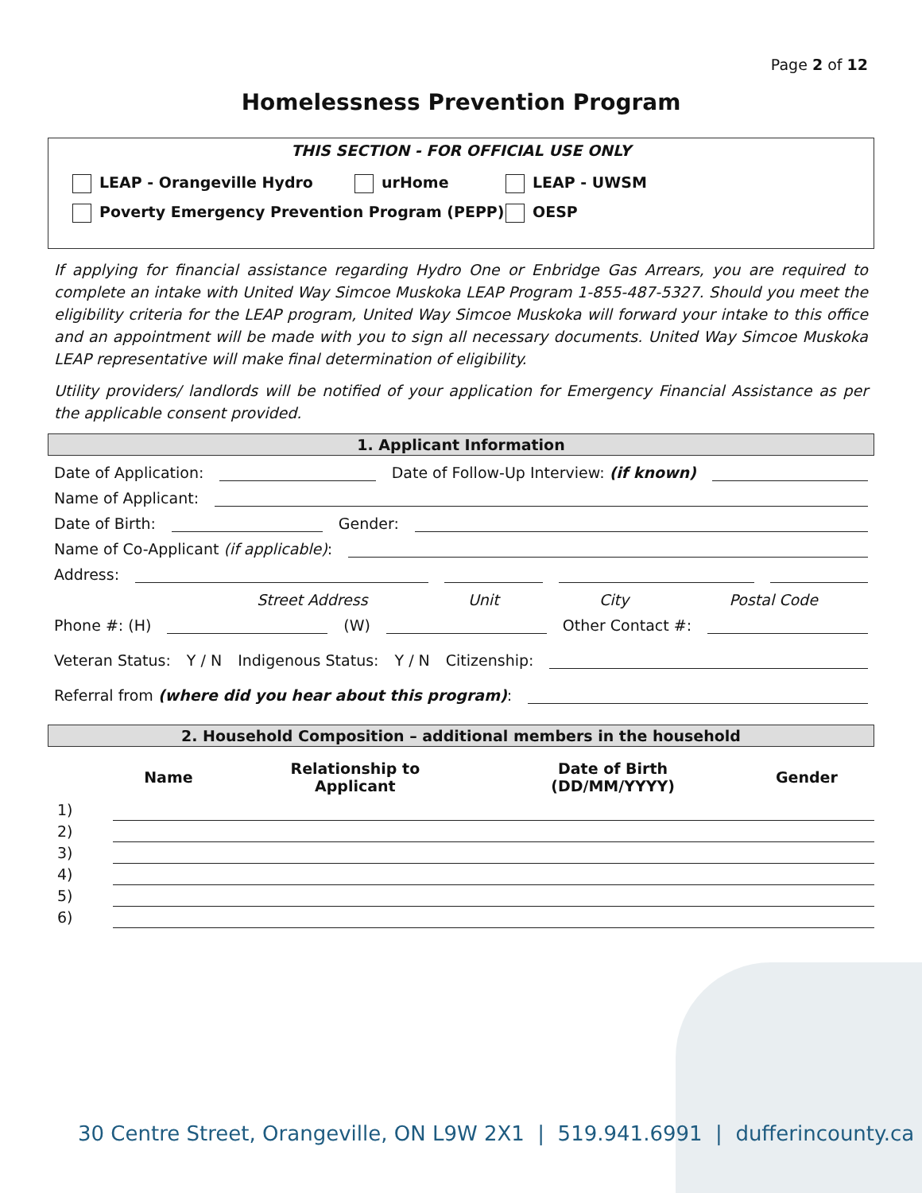Page 2 of 12
Homelessness Prevention Program
THIS SECTION - FOR OFFICIAL USE ONLY
LEAP - Orangeville Hydro urHome LEAP - UWSM
Poverty Emergency Prevention Program (PEPP) OESP
If applying for financial assistance regarding Hydro One or Enbridge Gas Arrears, you are required to complete an intake with United Way Simcoe Muskoka LEAP Program 1-855-487-5327. Should you meet the eligibility criteria for the LEAP program, United Way Simcoe Muskoka will forward your intake to this office and an appointment will be made with you to sign all necessary documents. United Way Simcoe Muskoka LEAP representative will make final determination of eligibility.
Utility providers/ landlords will be notified of your application for Emergency Financial Assistance as per the applicable consent provided.
1. Applicant Information
Date of Application: Date of Follow-Up Interview: (if known)
Name of Applicant:
Date of Birth: Gender:
Name of Co-Applicant (if applicable):
Address:
Street Address Unit City Postal Code
Phone #: (H) (W) Other Contact #:
Veteran Status: Y / N Indigenous Status: Y / N Citizenship:
Referral from (where did you hear about this program):
2. Household Composition – additional members in the household
| | Name | Relationship to Applicant | Date of Birth (DD/MM/YYYY) | Gender |
| --- | --- | --- | --- | --- |
| 1) | | | | |
| 2) | | | | |
| 3) | | | | |
| 4) | | | | |
| 5) | | | | |
| 6) | | | | |
30 Centre Street, Orangeville, ON L9W 2X1 | 519.941.6991 | dufferincounty.ca